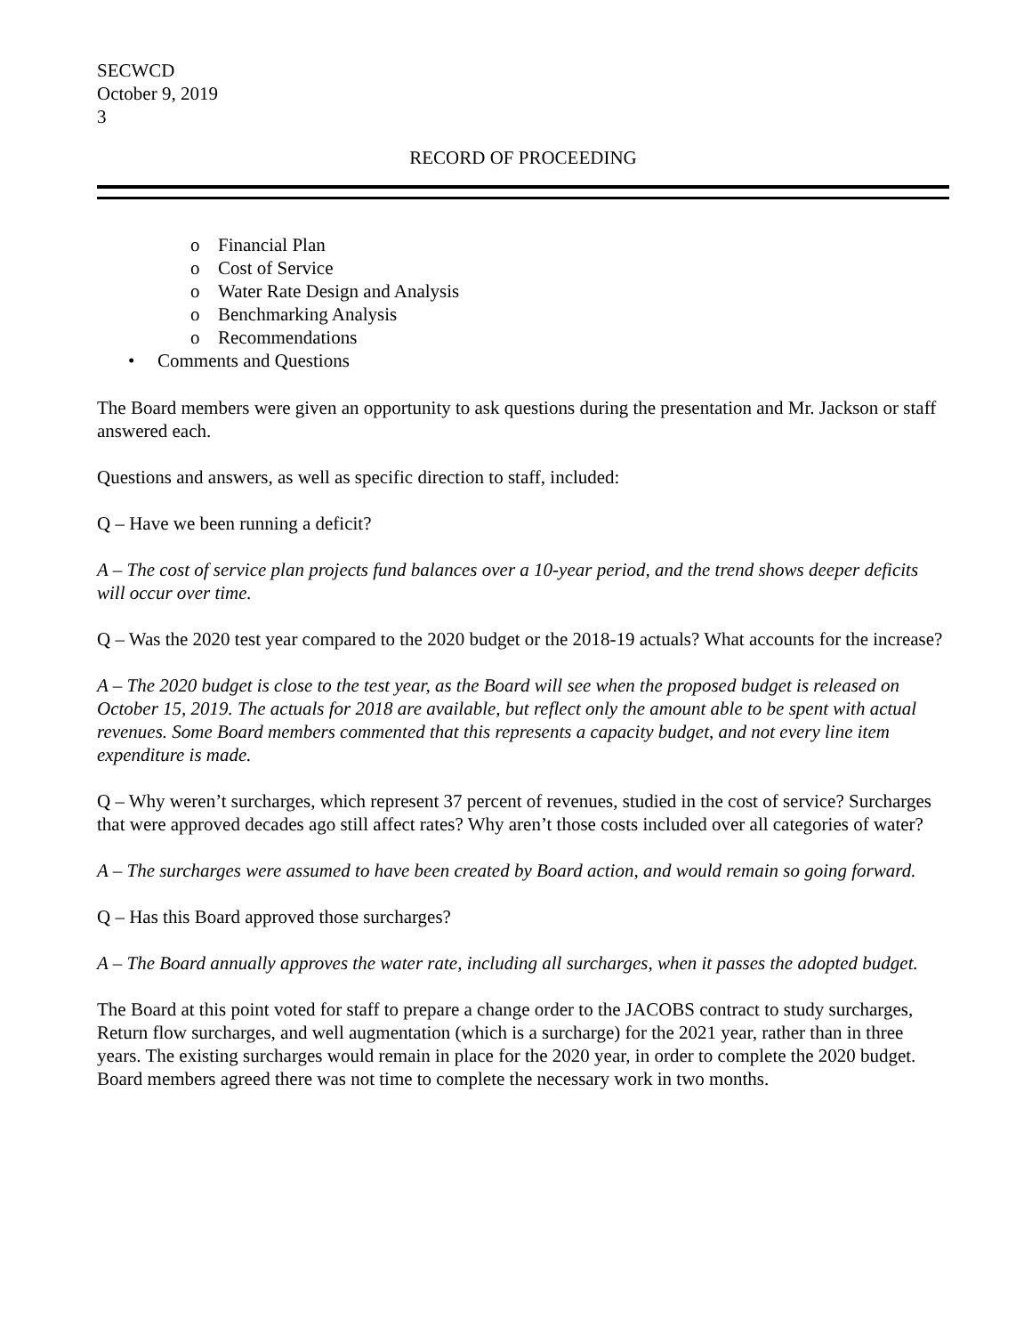SECWCD
October 9, 2019
3
RECORD OF PROCEEDING
o Financial Plan
o Cost of Service
o Water Rate Design and Analysis
o Benchmarking Analysis
o Recommendations
• Comments and Questions
The Board members were given an opportunity to ask questions during the presentation and Mr. Jackson or staff answered each.
Questions and answers, as well as specific direction to staff, included:
Q – Have we been running a deficit?
A – The cost of service plan projects fund balances over a 10-year period, and the trend shows deeper deficits will occur over time.
Q – Was the 2020 test year compared to the 2020 budget or the 2018-19 actuals? What accounts for the increase?
A – The 2020 budget is close to the test year, as the Board will see when the proposed budget is released on October 15, 2019. The actuals for 2018 are available, but reflect only the amount able to be spent with actual revenues. Some Board members commented that this represents a capacity budget, and not every line item expenditure is made.
Q – Why weren’t surcharges, which represent 37 percent of revenues, studied in the cost of service? Surcharges that were approved decades ago still affect rates? Why aren’t those costs included over all categories of water?
A – The surcharges were assumed to have been created by Board action, and would remain so going forward.
Q – Has this Board approved those surcharges?
A – The Board annually approves the water rate, including all surcharges, when it passes the adopted budget.
The Board at this point voted for staff to prepare a change order to the JACOBS contract to study surcharges, Return flow surcharges, and well augmentation (which is a surcharge) for the 2021 year, rather than in three years. The existing surcharges would remain in place for the 2020 year, in order to complete the 2020 budget. Board members agreed there was not time to complete the necessary work in two months.